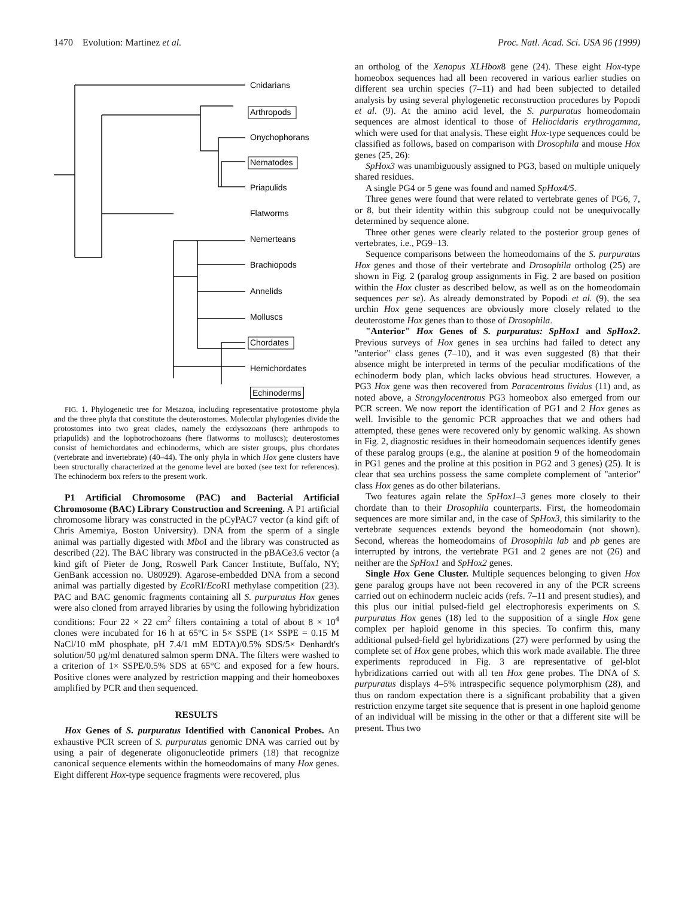1470 Evolution: Martinez et al. Proc. Natl. Acad. Sci. USA 96 (1999)
Cnidarians
Arthropods
Onychophorans
Nematodes
Priapulids
Flatworms
Nemerteans
Brachiopods
Annelids
Molluscs
Chordates
Hemichordates
Echinoderms
FIG. 1. Phylogenetic tree for Metazoa, including representative protostome phyla and the three phyla that constitute the deuterostomes. Molecular phylogenies divide the protostomes into two great clades, namely the ecdysozoans (here arthropods to priapulids) and the lophotrochozoans (here flatworms to molluscs); deuterostomes consist of hemichordates and echinoderms, which are sister groups, plus chordates (vertebrate and invertebrate) (40–44). The only phyla in which Hox gene clusters have been structurally characterized at the genome level are boxed (see text for references). The echinoderm box refers to the present work.
P1 Artificial Chromosome (PAC) and Bacterial Artificial Chromosome (BAC) Library Construction and Screening. A P1 artificial chromosome library was constructed in the pCyPAC7 vector (a kind gift of Chris Amemiya, Boston University). DNA from the sperm of a single animal was partially digested with Mbo I and the library was constructed as described (22). The BAC library was constructed in the pBACe3.6 vector (a kind gift of Pieter de Jong, Roswell Park Cancer Institute, Buffalo, NY; GenBank accession no. U80929). Agarose-embedded DNA from a second animal was partially digested by Eco RI/Eco RI methylase competition (23). PAC and BAC genomic fragments containing all S. purpuratus Hox genes were also cloned from arrayed libraries by using the following hybridization conditions: Four 22 × 22 cm<sup>2</sup> filters containing a total of about 8 × 10<sup>4</sup> clones were incubated for 16 h at 65°C in 5× SSPE (1× SSPE = 0.15 M NaCl/10 mM phosphate, pH 7.4/1 mM EDTA)/0.5% SDS/5× Denhardt's solution/50 μg/ml denatured salmon sperm DNA. The filters were washed to a criterion of 1× SSPE/0.5% SDS at 65°C and exposed for a few hours. Positive clones were analyzed by restriction mapping and their homeoboxes amplified by PCR and then sequenced.
RESULTS
Hox Genes of S. purpuratus Identified with Canonical Probes. An exhaustive PCR screen of S. purpuratus genomic DNA was carried out by using a pair of degenerate oligonucleotide primers (18) that recognize canonical sequence elements within the homeodomains of many Hox genes. Eight different Hox-type sequence fragments were recovered, plus
an ortholog of the Xenopus XLHbox8 gene (24). These eight Hox-type homeobox sequences had all been recovered in various earlier studies on different sea urchin species (7–11) and had been subjected to detailed analysis by using several phylogenetic reconstruction procedures by Popodi et al. (9). At the amino acid level, the S. purpuratus homeodomain sequences are almost identical to those of Heliocidaris erythrogamma, which were used for that analysis. These eight Hox-type sequences could be classified as follows, based on comparison with Drosophila and mouse Hox genes (25, 26):
SpHox3 was unambiguously assigned to PG3, based on multiple uniquely shared residues.
A single PG4 or 5 gene was found and named SpHox4/5.
Three genes were found that were related to vertebrate genes of PG6, 7, or 8, but their identity within this subgroup could not be unequivocally determined by sequence alone.
Three other genes were clearly related to the posterior group genes of vertebrates, i.e., PG9–13.
Sequence comparisons between the homeodomains of the S. purpuratus Hox genes and those of their vertebrate and Drosophila ortholog (25) are shown in Fig. 2 (paralog group assignments in Fig. 2 are based on position within the Hox cluster as described below, as well as on the homeodomain sequences per se). As already demonstrated by Popodi et al. (9), the sea urchin Hox gene sequences are obviously more closely related to the deuterostome Hox genes than to those of Drosophila.
"Anterior" Hox Genes of S. purpuratus: SpHox1 and SpHox2. Previous surveys of Hox genes in sea urchins had failed to detect any ''anterior'' class genes (7–10), and it was even suggested (8) that their absence might be interpreted in terms of the peculiar modifications of the echinoderm body plan, which lacks obvious head structures. However, a PG3 Hox gene was then recovered from Paracentrotus lividus (11) and, as noted above, a Strongylocentrotus PG3 homeobox also emerged from our PCR screen. We now report the identification of PG1 and 2 Hox genes as well. Invisible to the genomic PCR approaches that we and others had attempted, these genes were recovered only by genomic walking. As shown in Fig. 2, diagnostic residues in their homeodomain sequences identify genes of these paralog groups (e.g., the alanine at position 9 of the homeodomain in PG1 genes and the proline at this position in PG2 and 3 genes) (25). It is clear that sea urchins possess the same complete complement of ''anterior'' class Hox genes as do other bilaterians.
Two features again relate the SpHox1–3 genes more closely to their chordate than to their Drosophila counterparts. First, the homeodomain sequences are more similar and, in the case of SpHox3, this similarity to the vertebrate sequences extends beyond the homeodomain (not shown). Second, whereas the homeodomains of Drosophila lab and pb genes are interrupted by introns, the vertebrate PG1 and 2 genes are not (26) and neither are the SpHox1 and SpHox2 genes.
Single Hox Gene Cluster. Multiple sequences belonging to given Hox gene paralog groups have not been recovered in any of the PCR screens carried out on echinoderm nucleic acids (refs. 7–11 and present studies), and this plus our initial pulsed-field gel electrophoresis experiments on S. purpuratus Hox genes (18) led to the supposition of a single Hox gene complex per haploid genome in this species. To confirm this, many additional pulsed-field gel hybridizations (27) were performed by using the complete set of Hox gene probes, which this work made available. The three experiments reproduced in Fig. 3 are representative of gel-blot hybridizations carried out with all ten Hox gene probes. The DNA of S. purpuratus displays 4–5% intraspecific sequence polymorphism (28), and thus on random expectation there is a significant probability that a given restriction enzyme target site sequence that is present in one haploid genome of an individual will be missing in the other or that a different site will be present. Thus two